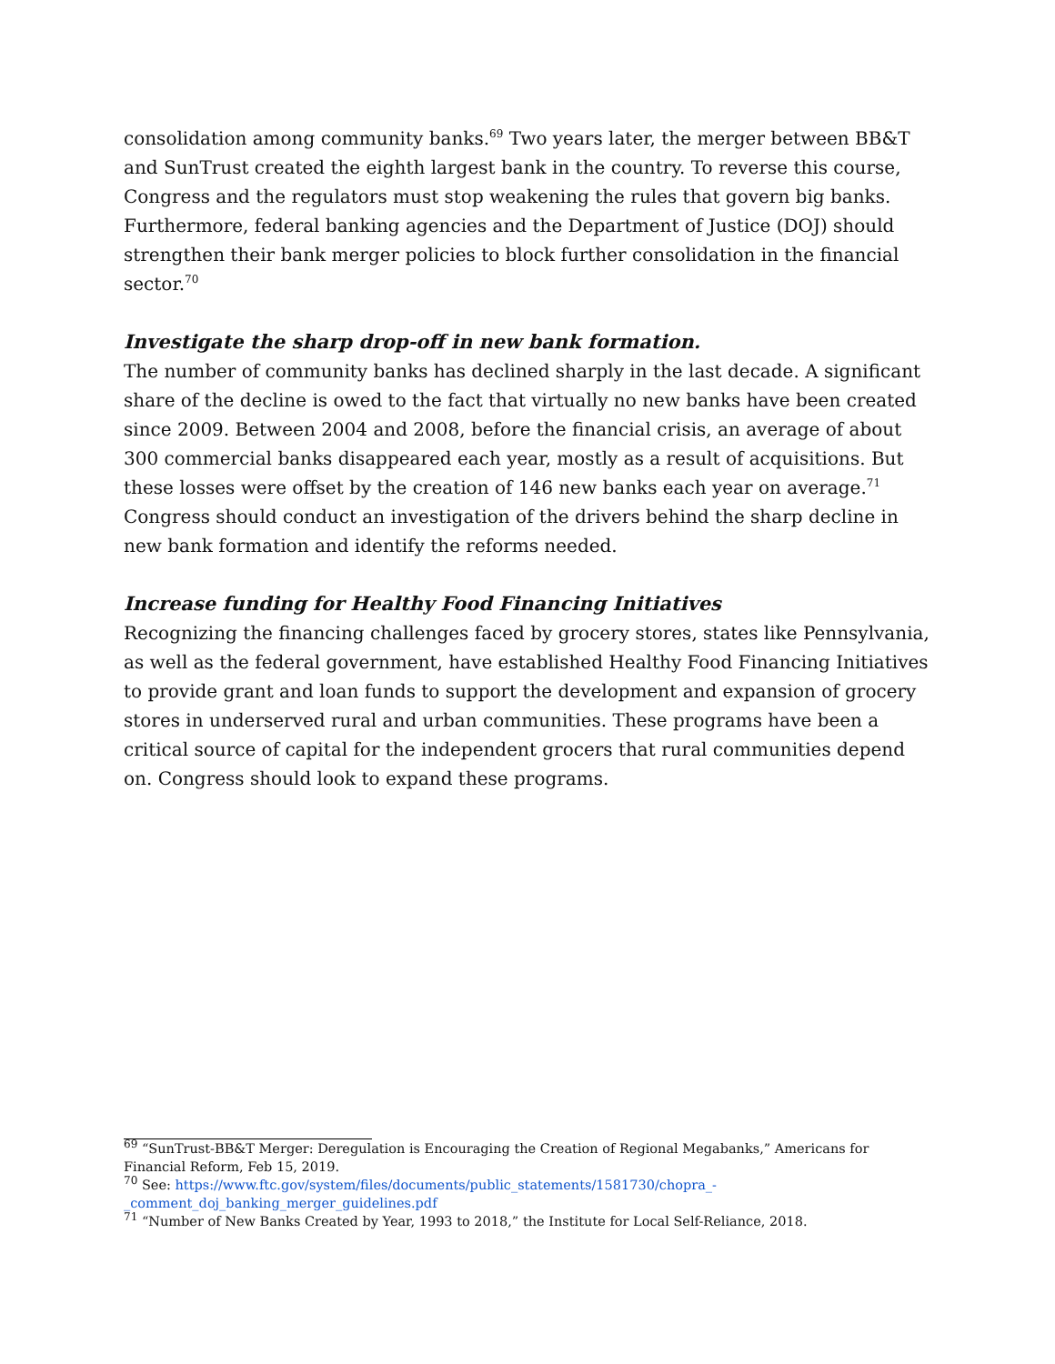consolidation among community banks.<sup>69</sup> Two years later, the merger between BB&T and SunTrust created the eighth largest bank in the country. To reverse this course, Congress and the regulators must stop weakening the rules that govern big banks. Furthermore, federal banking agencies and the Department of Justice (DOJ) should strengthen their bank merger policies to block further consolidation in the financial sector.<sup>70</sup>
Investigate the sharp drop-off in new bank formation.
The number of community banks has declined sharply in the last decade. A significant share of the decline is owed to the fact that virtually no new banks have been created since 2009. Between 2004 and 2008, before the financial crisis, an average of about 300 commercial banks disappeared each year, mostly as a result of acquisitions. But these losses were offset by the creation of 146 new banks each year on average.<sup>71</sup> Congress should conduct an investigation of the drivers behind the sharp decline in new bank formation and identify the reforms needed.
Increase funding for Healthy Food Financing Initiatives
Recognizing the financing challenges faced by grocery stores, states like Pennsylvania, as well as the federal government, have established Healthy Food Financing Initiatives to provide grant and loan funds to support the development and expansion of grocery stores in underserved rural and urban communities. These programs have been a critical source of capital for the independent grocers that rural communities depend on. Congress should look to expand these programs.
<sup>69</sup> “SunTrust-BB&T Merger: Deregulation is Encouraging the Creation of Regional Megabanks,” Americans for Financial Reform, Feb 15, 2019.
<sup>70</sup> See: https://www.ftc.gov/system/files/documents/public_statements/1581730/chopra_-_comment_doj_banking_merger_guidelines.pdf
<sup>71</sup> “Number of New Banks Created by Year, 1993 to 2018,” the Institute for Local Self-Reliance, 2018.